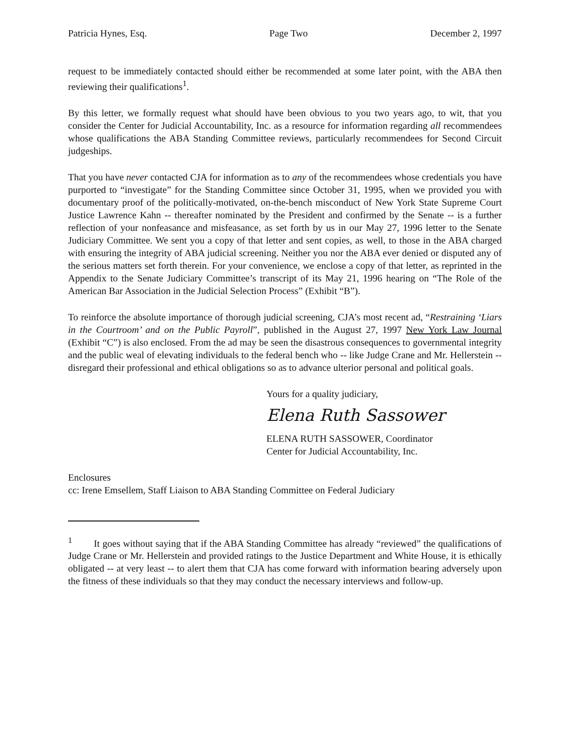Patricia Hynes, Esq. Page Two December 2, 1997
request to be immediately contacted should either be recommended at some later point, with the ABA then reviewing their qualifications<sup>1</sup>.
By this letter, we formally request what should have been obvious to you two years ago, to wit, that you consider the Center for Judicial Accountability, Inc. as a resource for information regarding all recommendees whose qualifications the ABA Standing Committee reviews, particularly recommendees for Second Circuit judgeships.
That you have never contacted CJA for information as to any of the recommendees whose credentials you have purported to “investigate” for the Standing Committee since October 31, 1995, when we provided you with documentary proof of the politically-motivated, on-the-bench misconduct of New York State Supreme Court Justice Lawrence Kahn -- thereafter nominated by the President and confirmed by the Senate -- is a further reflection of your nonfeasance and misfeasance, as set forth by us in our May 27, 1996 letter to the Senate Judiciary Committee. We sent you a copy of that letter and sent copies, as well, to those in the ABA charged with ensuring the integrity of ABA judicial screening. Neither you nor the ABA ever denied or disputed any of the serious matters set forth therein. For your convenience, we enclose a copy of that letter, as reprinted in the Appendix to the Senate Judiciary Committee’s transcript of its May 21, 1996 hearing on “The Role of the American Bar Association in the Judicial Selection Process” (Exhibit “B”).
To reinforce the absolute importance of thorough judicial screening, CJA’s most recent ad, “Restraining ‘Liars in the Courtroom’ and on the Public Payroll”, published in the August 27, 1997 New York Law Journal (Exhibit “C”) is also enclosed. From the ad may be seen the disastrous consequences to governmental integrity and the public weal of elevating individuals to the federal bench who -- like Judge Crane and Mr. Hellerstein -- disregard their professional and ethical obligations so as to advance ulterior personal and political goals.
Yours for a quality judiciary,
Elena Ruth Sassower
ELENA RUTH SASSOWER, Coordinator
Center for Judicial Accountability, Inc.
Enclosures
cc: Irene Emsellem, Staff Liaison to ABA Standing Committee on Federal Judiciary
<sup>1</sup> It goes without saying that if the ABA Standing Committee has already “reviewed” the qualifications of Judge Crane or Mr. Hellerstein and provided ratings to the Justice Department and White House, it is ethically obligated -- at very least -- to alert them that CJA has come forward with information bearing adversely upon the fitness of these individuals so that they may conduct the necessary interviews and follow-up.